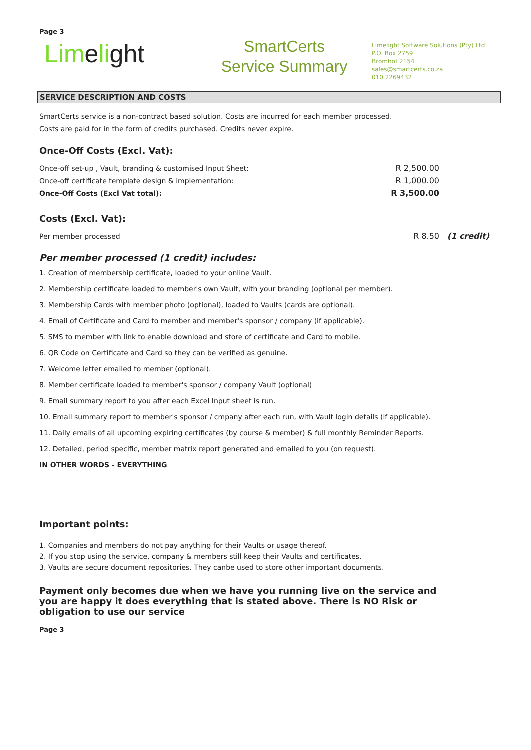Page 3
Limelight
SmartCerts
Service Summary
Limelight Software Solutions (Pty) Ltd
P.O. Box 2759
Bromhof 2154
sales@smartcerts.co.za
010 2269432
SERVICE DESCRIPTION AND COSTS
SmartCerts service is a non-contract based solution. Costs are incurred for each member processed.
Costs are paid for in the form of credits purchased. Credits never expire.
Once-Off Costs (Excl. Vat):
| Once-off set-up , Vault, branding & customised Input Sheet: | R 2,500.00 | |
| Once-off certificate template design & implementation: | R 1,000.00 | |
| Once-Off Costs (Excl Vat total): | R 3,500.00 | |
Costs (Excl. Vat):
| Per member processed | R 8.50 | (1 credit) |
Per member processed (1 credit) includes:
1. Creation of membership certificate, loaded to your online Vault.
2. Membership certificate loaded to member's own Vault, with your branding (optional per member).
3. Membership Cards with member photo (optional), loaded to Vaults (cards are optional).
4. Email of Certificate and Card to member and member's sponsor / company (if applicable).
5. SMS to member with link to enable download and store of certificate and Card to mobile.
6. QR Code on Certificate and Card so they can be verified as genuine.
7. Welcome letter emailed to member (optional).
8. Member certificate loaded to member's sponsor / company Vault (optional)
9. Email summary report to you after each Excel Input sheet is run.
10. Email summary report to member's sponsor / cmpany after each run, with Vault login details (if applicable).
11. Daily emails of all upcoming expiring certificates (by course & member) & full monthly Reminder Reports.
12. Detailed, period specific, member matrix report generated and emailed to you (on request).
IN OTHER WORDS - EVERYTHING
Important points:
1. Companies and members do not pay anything for their Vaults or usage thereof.
2. If you stop using the service, company & members still keep their Vaults and certificates.
3. Vaults are secure document repositories. They canbe used to store other important documents.
Payment only becomes due when we have you running live on the service and you are happy it does everything that is stated above. There is NO Risk or obligation to use our service
Page 3